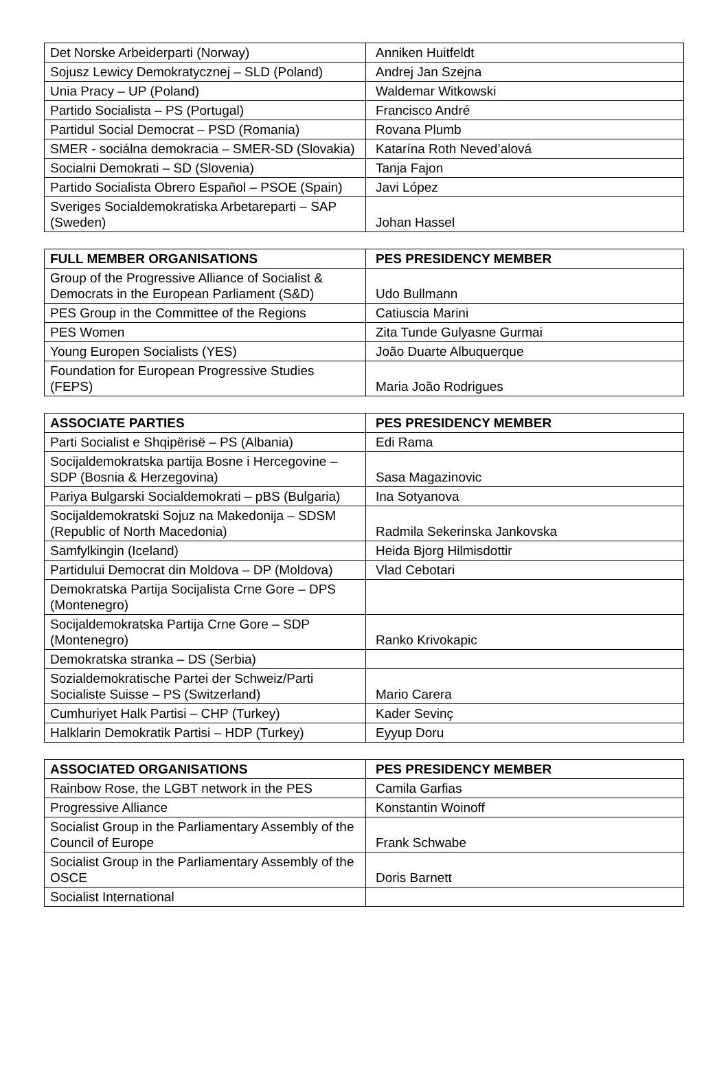| Det Norske Arbeiderparti (Norway) | Anniken Huitfeldt |
| Sojusz Lewicy Demokratycznej – SLD (Poland) | Andrej Jan Szejna |
| Unia Pracy – UP (Poland) | Waldemar Witkowski |
| Partido Socialista – PS (Portugal) | Francisco André |
| Partidul Social Democrat – PSD (Romania) | Rovana Plumb |
| SMER - sociálna demokracia – SMER-SD (Slovakia) | Katarína Roth Neved’alová |
| Socialni Demokrati – SD (Slovenia) | Tanja Fajon |
| Partido Socialista Obrero Español – PSOE (Spain) | Javi López |
| Sveriges Socialdemokratiska Arbetareparti – SAP (Sweden) | Johan Hassel |
| FULL MEMBER ORGANISATIONS | PES PRESIDENCY MEMBER |
| --- | --- |
| Group of the Progressive Alliance of Socialist & Democrats in the European Parliament (S&D) | Udo Bullmann |
| PES Group in the Committee of the Regions | Catiuscia Marini |
| PES Women | Zita Tunde Gulyasne Gurmai |
| Young Europen Socialists (YES) | João Duarte Albuquerque |
| Foundation for European Progressive Studies (FEPS) | Maria João Rodrigues |
| ASSOCIATE PARTIES | PES PRESIDENCY MEMBER |
| --- | --- |
| Parti Socialist e Shqipërisë – PS (Albania) | Edi Rama |
| Socijaldemokratska partija Bosne i Hercegovine – SDP (Bosnia & Herzegovina) | Sasa Magazinovic |
| Pariya Bulgarski Socialdemokrati – pBS (Bulgaria) | Ina Sotyanova |
| Socijaldemokratski Sojuz na Makedonija – SDSM (Republic of North Macedonia) | Radmila Sekerinska Jankovska |
| Samfylkingin (Iceland) | Heida Bjorg Hilmisdottir |
| Partidului Democrat din Moldova – DP (Moldova) | Vlad Cebotari |
| Demokratska Partija Socijalista Crne Gore – DPS (Montenegro) | |
| Socijaldemokratska Partija Crne Gore – SDP (Montenegro) | Ranko Krivokapic |
| Demokratska stranka – DS (Serbia) | |
| Sozialdemokratische Partei der Schweiz/Parti Socialiste Suisse – PS (Switzerland) | Mario Carera |
| Cumhuriyet Halk Partisi – CHP (Turkey) | Kader Sevinç |
| Halklarin Demokratik Partisi – HDP (Turkey) | Eyyup Doru |
| ASSOCIATED ORGANISATIONS | PES PRESIDENCY MEMBER |
| --- | --- |
| Rainbow Rose, the LGBT network in the PES | Camila Garfias |
| Progressive Alliance | Konstantin Woinoff |
| Socialist Group in the Parliamentary Assembly of the Council of Europe | Frank Schwabe |
| Socialist Group in the Parliamentary Assembly of the OSCE | Doris Barnett |
| Socialist International | |